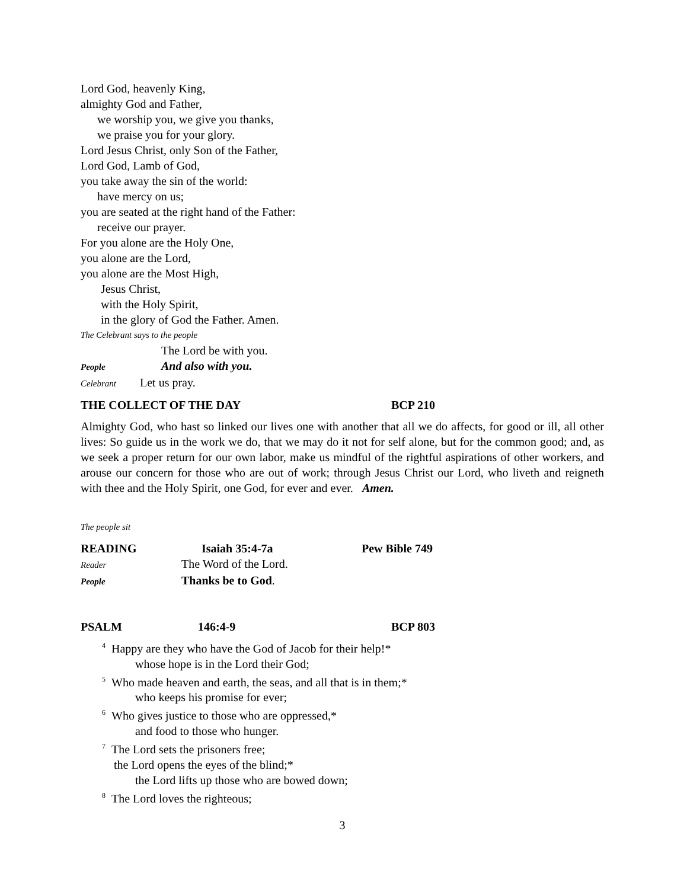Lord God, heavenly King,
almighty God and Father,
we worship you, we give you thanks,
we praise you for your glory.
Lord Jesus Christ, only Son of the Father,
Lord God, Lamb of God,
you take away the sin of the world:
have mercy on us;
you are seated at the right hand of the Father:
receive our prayer.
For you alone are the Holy One,
you alone are the Lord,
you alone are the Most High,
Jesus Christ,
with the Holy Spirit,
in the glory of God the Father. Amen.
The Celebrant says to the people
The Lord be with you.
People And also with you.
Celebrant Let us pray.
THE COLLECT OF THE DAY BCP 210
Almighty God, who hast so linked our lives one with another that all we do affects, for good or ill, all other lives: So guide us in the work we do, that we may do it not for self alone, but for the common good; and, as we seek a proper return for our own labor, make us mindful of the rightful aspirations of other workers, and arouse our concern for those who are out of work; through Jesus Christ our Lord, who liveth and reigneth with thee and the Holy Spirit, one God, for ever and ever. Amen.
The people sit
READING Isaiah 35:4-7a Pew Bible 749
Reader The Word of the Lord.
People Thanks be to God.
PSALM 146:4-9 BCP 803
<sup>4</sup> Happy are they who have the God of Jacob for their help!*
whose hope is in the Lord their God;
<sup>5</sup> Who made heaven and earth, the seas, and all that is in them;*
who keeps his promise for ever;
<sup>6</sup> Who gives justice to those who are oppressed,*
and food to those who hunger.
<sup>7</sup> The Lord sets the prisoners free;
the Lord opens the eyes of the blind;*
the Lord lifts up those who are bowed down;
<sup>8</sup> The Lord loves the righteous;
3